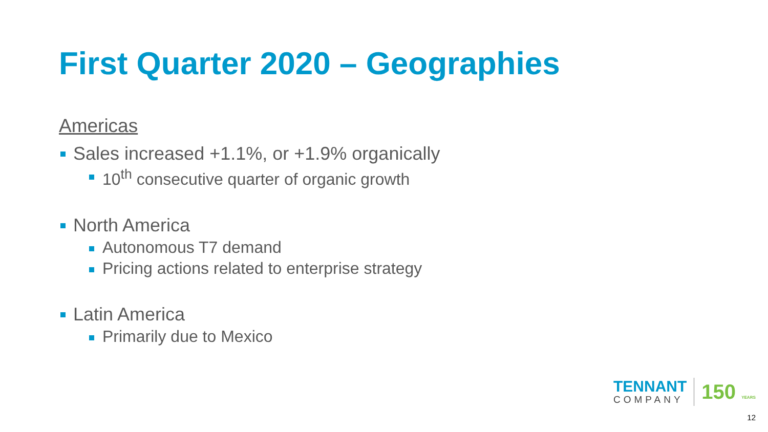First Quarter 2020 – Geographies
Americas
Sales increased +1.1%, or +1.9% organically
10<sup>th</sup> consecutive quarter of organic growth
North America
Autonomous T7 demand
Pricing actions related to enterprise strategy
Latin America
Primarily due to Mexico
TENNANT
COMPANY
150 YEARS
12